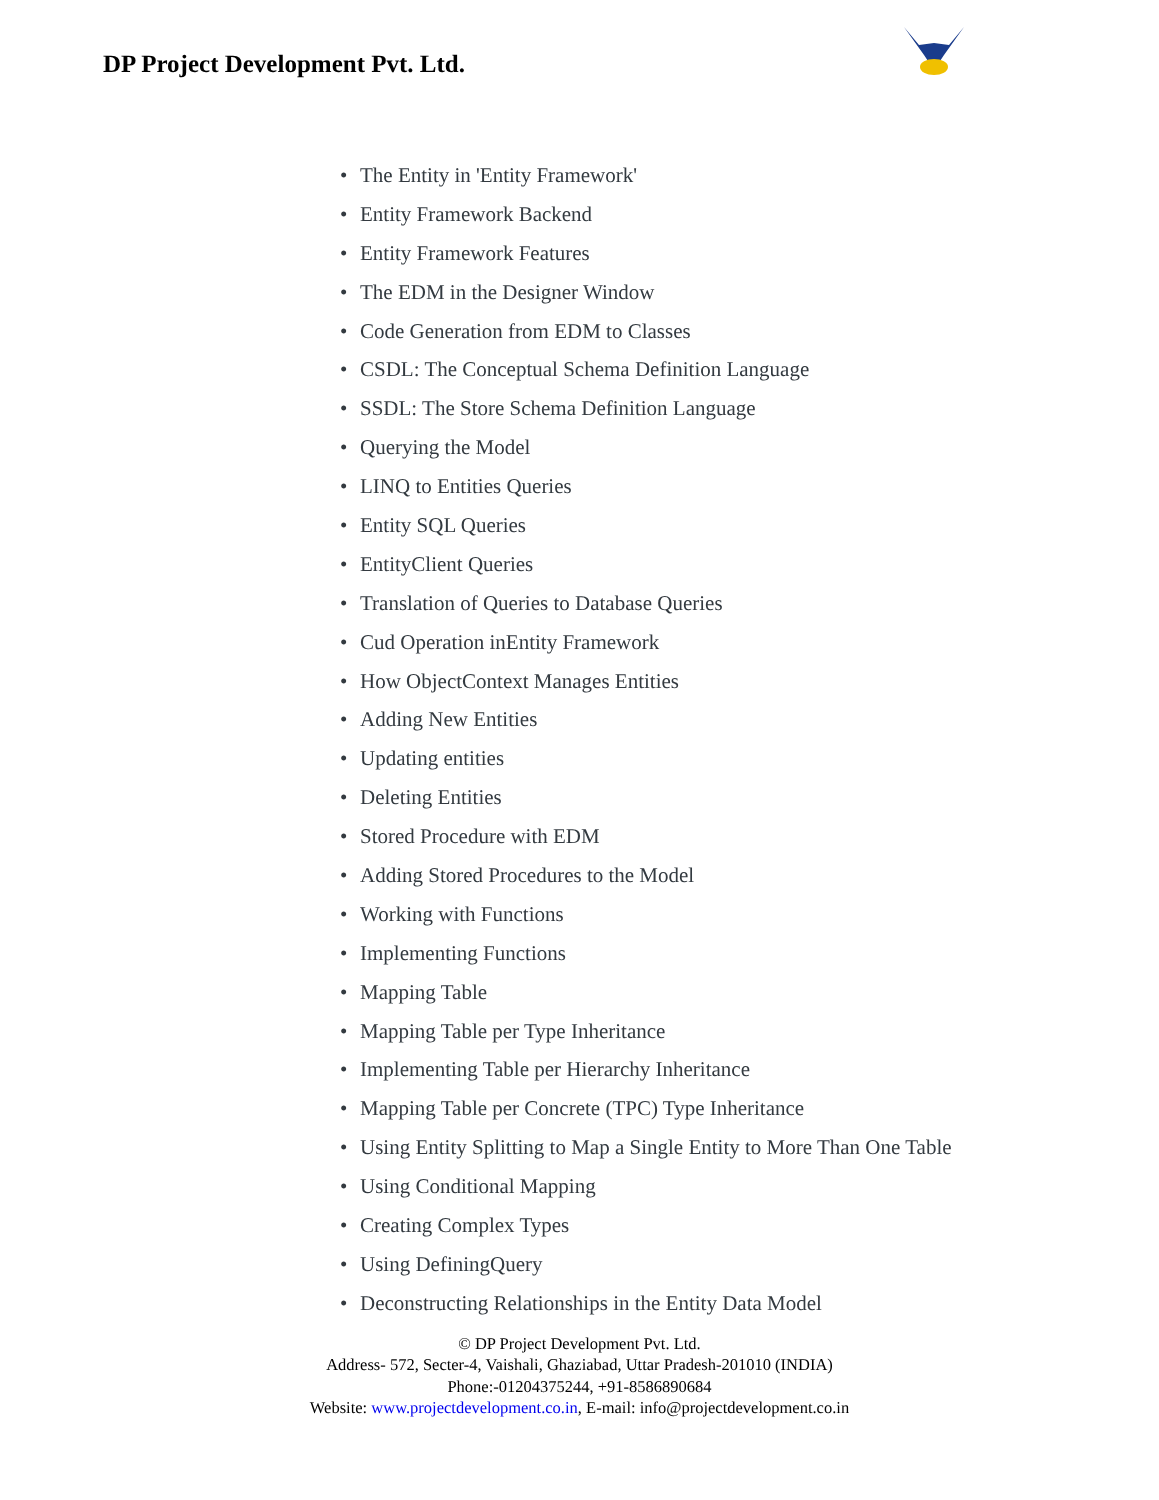DP Project Development Pvt. Ltd.
• The Entity in 'Entity Framework'
• Entity Framework Backend
• Entity Framework Features
• The EDM in the Designer Window
• Code Generation from EDM to Classes
• CSDL: The Conceptual Schema Definition Language
• SSDL: The Store Schema Definition Language
• Querying the Model
• LINQ to Entities Queries
• Entity SQL Queries
• EntityClient Queries
• Translation of Queries to Database Queries
• Cud Operation inEntity Framework
• How ObjectContext Manages Entities
• Adding New Entities
• Updating entities
• Deleting Entities
• Stored Procedure with EDM
• Adding Stored Procedures to the Model
• Working with Functions
• Implementing Functions
• Mapping Table
• Mapping Table per Type Inheritance
• Implementing Table per Hierarchy Inheritance
• Mapping Table per Concrete (TPC) Type Inheritance
• Using Entity Splitting to Map a Single Entity to More Than One Table
• Using Conditional Mapping
• Creating Complex Types
• Using DefiningQuery
• Deconstructing Relationships in the Entity Data Model
© DP Project Development Pvt. Ltd.
Address- 572, Secter-4, Vaishali, Ghaziabad, Uttar Pradesh-201010 (INDIA)
Phone:-01204375244, +91-8586890684
Website: www.projectdevelopment.co.in, E-mail: info@projectdevelopment.co.in